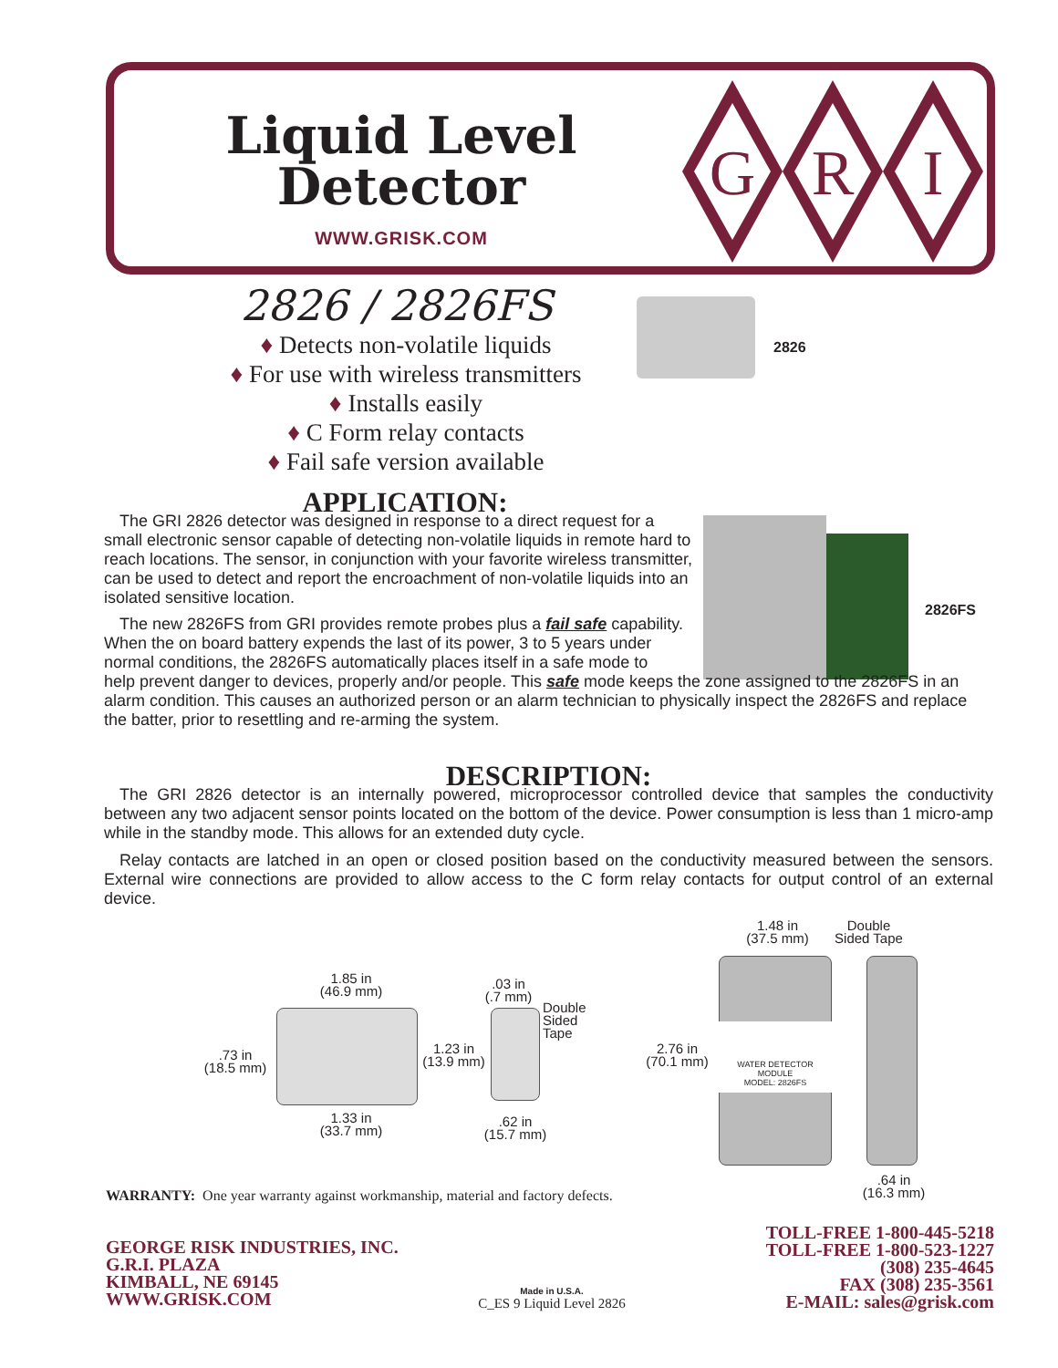Liquid Level Detector
WWW.GRISK.COM
G
R
I
2826 / 2826FS
♦ Detects non-volatile liquids
♦ For use with wireless transmitters
♦ Installs easily
♦ C Form relay contacts
♦ Fail safe version available
2826
2826FS
APPLICATION:
The GRI 2826 detector was designed in response to a direct request for a small electronic sensor capable of detecting non-volatile liquids in remote hard to reach locations. The sensor, in conjunction with your favorite wireless transmitter, can be used to detect and report the encroachment of non-volatile liquids into an isolated sensitive location.
The new 2826FS from GRI provides remote probes plus a fail safe capability.
When the on board battery expends the last of its power, 3 to 5 years under
normal conditions, the 2826FS automatically places itself in a safe mode to
help prevent danger to devices, properly and/or people. This safe mode keeps the zone assigned to the 2826FS in an alarm condition. This causes an authorized person or an alarm technician to physically inspect the 2826FS and replace the batter, prior to resettling and re-arming the system.
DESCRIPTION:
The GRI 2826 detector is an internally powered, microprocessor controlled device that samples the conductivity between any two adjacent sensor points located on the bottom of the device. Power consumption is less than 1 micro-amp while in the standby mode. This allows for an extended duty cycle.
Relay contacts are latched in an open or closed position based on the conductivity measured between the sensors. External wire connections are provided to allow access to the C form relay contacts for output control of an external device.
WATER DETECTOR
MODULE
MODEL: 2826FS
1.85 in
(46.9 mm)
.73 in
(18.5 mm)
1.33 in
(33.7 mm)
1.23 in
(13.9 mm)
.03 in
(.7 mm)
Double
Sided
Tape
.62 in
(15.7 mm)
2.76 in
(70.1 mm)
1.48 in
(37.5 mm)
Double
Sided Tape
.64 in
(16.3 mm)
WARRANTY: One year warranty against workmanship, material and factory defects.
GEORGE RISK INDUSTRIES, INC.
G.R.I. PLAZA
KIMBALL, NE 69145
WWW.GRISK.COM
Made in U.S.A.
C_ES 9 Liquid Level 2826
TOLL-FREE 1-800-445-5218
TOLL-FREE 1-800-523-1227
(308) 235-4645
FAX (308) 235-3561
E-MAIL: sales@grisk.com